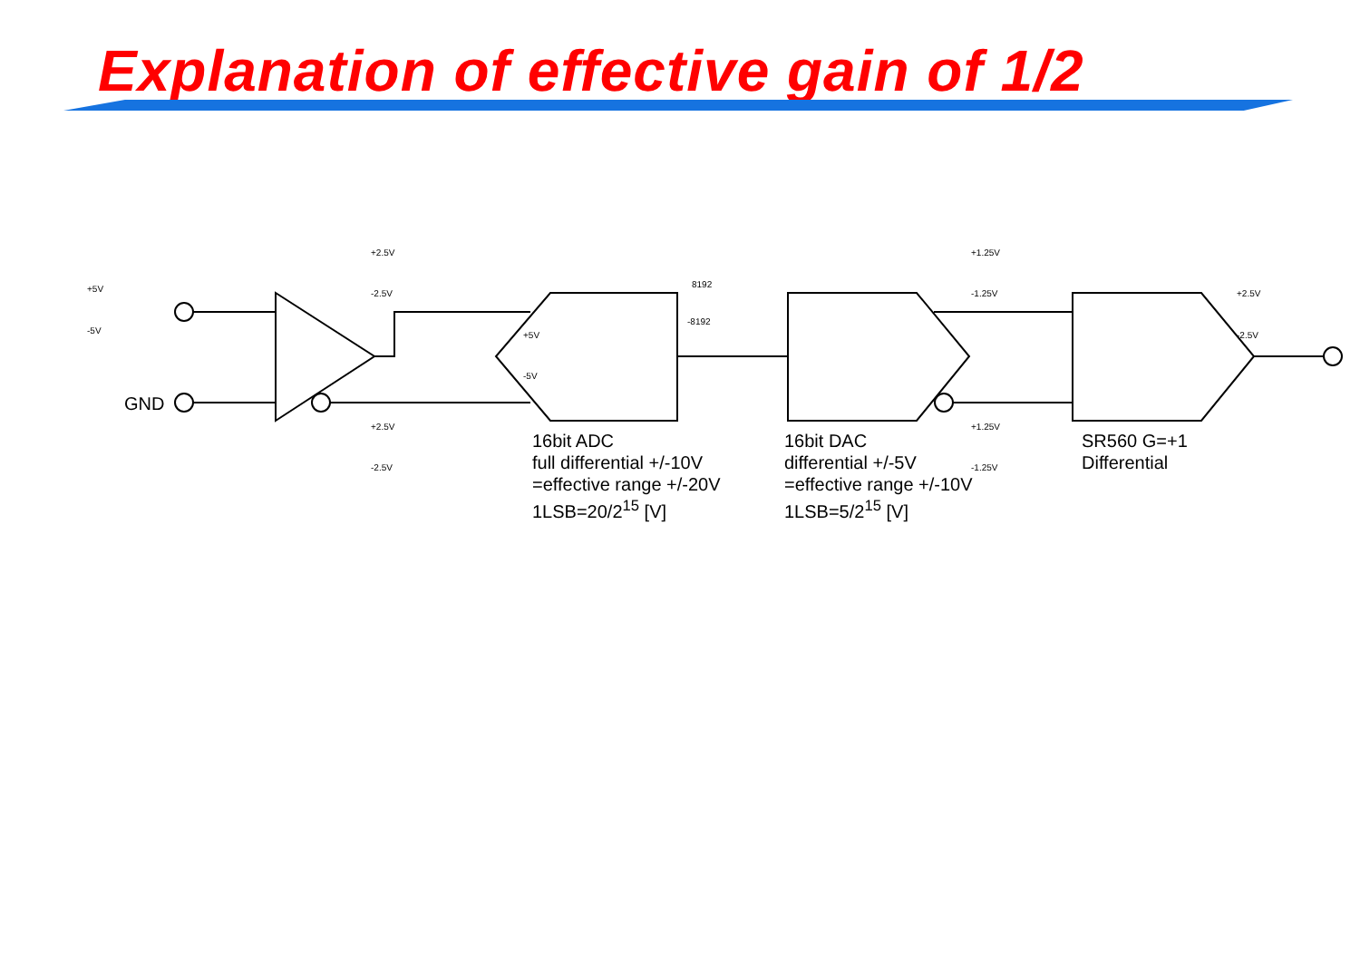Explanation of effective gain of 1/2
+5V
-5V
+2.5V
-2.5V
+2.5V
-2.5V
+5V
-5V
8192
-8192
+1.25V
-1.25V
+1.25V
-1.25V
+2.5V
-2.5V
GND
16bit ADC
full differential +/-10V
=effective range +/-20V
1LSB=20/2<sup>15</sup> [V]
16bit DAC
differential +/-5V
=effective range +/-10V
1LSB=5/2<sup>15</sup> [V]
SR560 G=+1
Differential